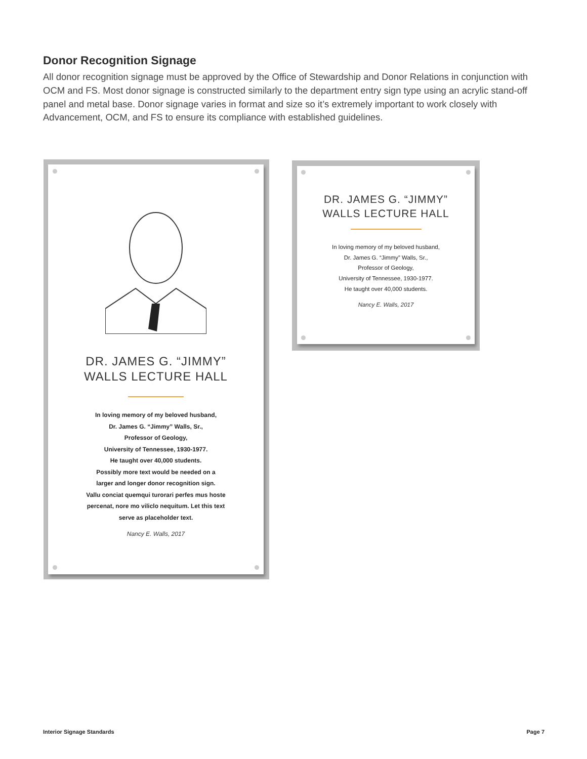Donor Recognition Signage
All donor recognition signage must be approved by the Office of Stewardship and Donor Relations in conjunction with OCM and FS. Most donor signage is constructed similarly to the department entry sign type using an acrylic stand-off panel and metal base. Donor signage varies in format and size so it’s extremely important to work closely with Advancement, OCM, and FS to ensure its compliance with established guidelines.
DR. JAMES G. “JIMMY”
WALLS LECTURE HALL
In loving memory of my beloved husband,
Dr. James G. “Jimmy” Walls, Sr.,
Professor of Geology,
University of Tennessee, 1930-1977.
He taught over 40,000 students.
Possibly more text would be needed on a
larger and longer donor recognition sign.
Vallu conciat quemqui turorari perfes mus hoste
percenat, nore mo viliclo nequitum. Let this text
serve as placeholder text.
Nancy E. Walls, 2017
DR. JAMES G. “JIMMY”
WALLS LECTURE HALL
In loving memory of my beloved husband,
Dr. James G. “Jimmy” Walls, Sr.,
Professor of Geology,
University of Tennessee, 1930-1977.
He taught over 40,000 students.
Nancy E. Walls, 2017
Interior Signage Standards Page 7